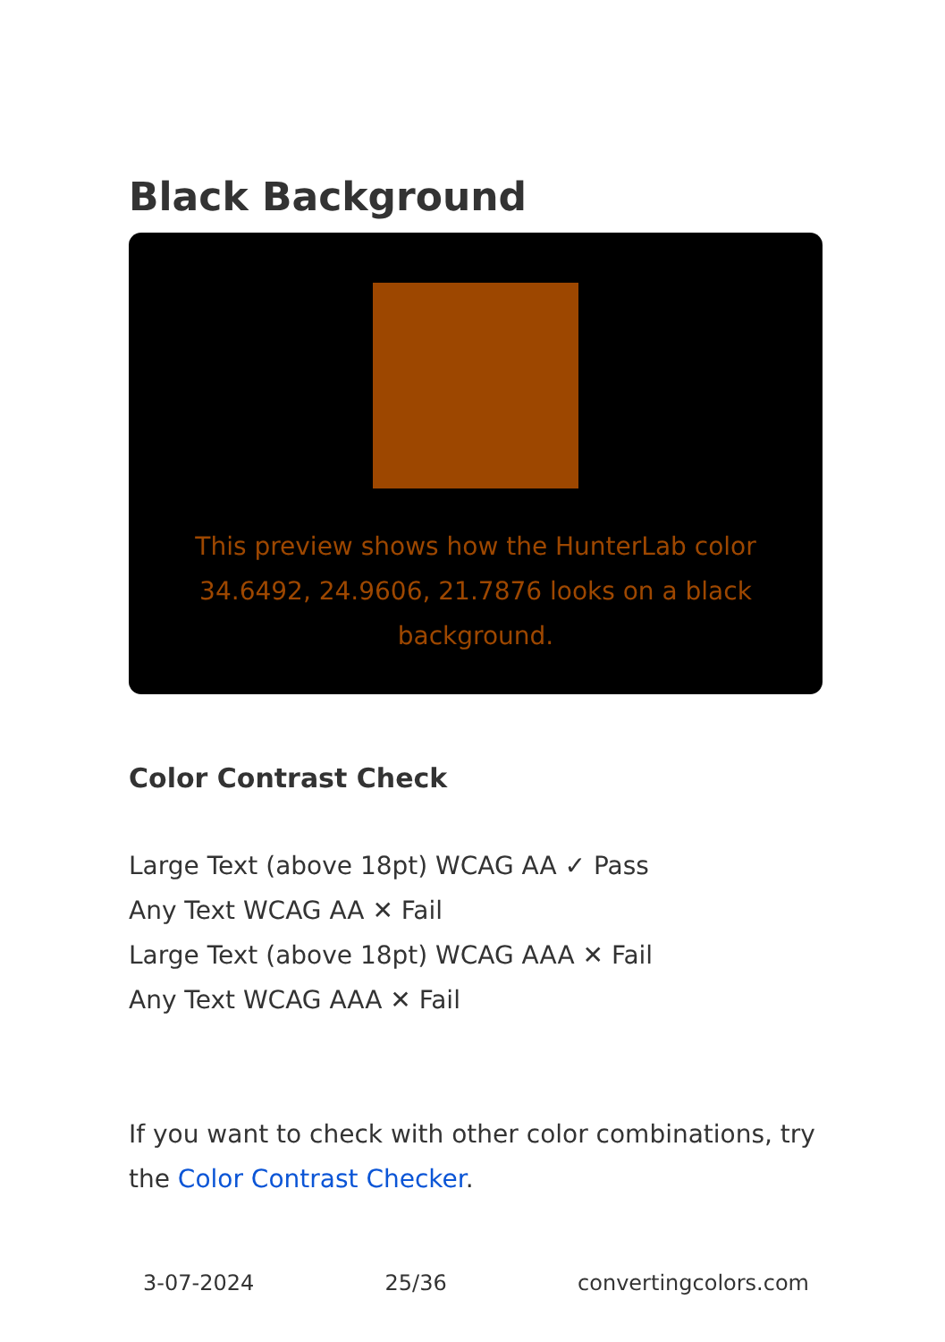Black Background
This preview shows how the HunterLab color 34.6492, 24.9606, 21.7876 looks on a black background.
Color Contrast Check
Large Text (above 18pt) WCAG AA ✓ Pass
Any Text WCAG AA ✕ Fail
Large Text (above 18pt) WCAG AAA ✕ Fail
Any Text WCAG AAA ✕ Fail
If you want to check with other color combinations, try the Color Contrast Checker.
3-07-2024 25/36 convertingcolors.com